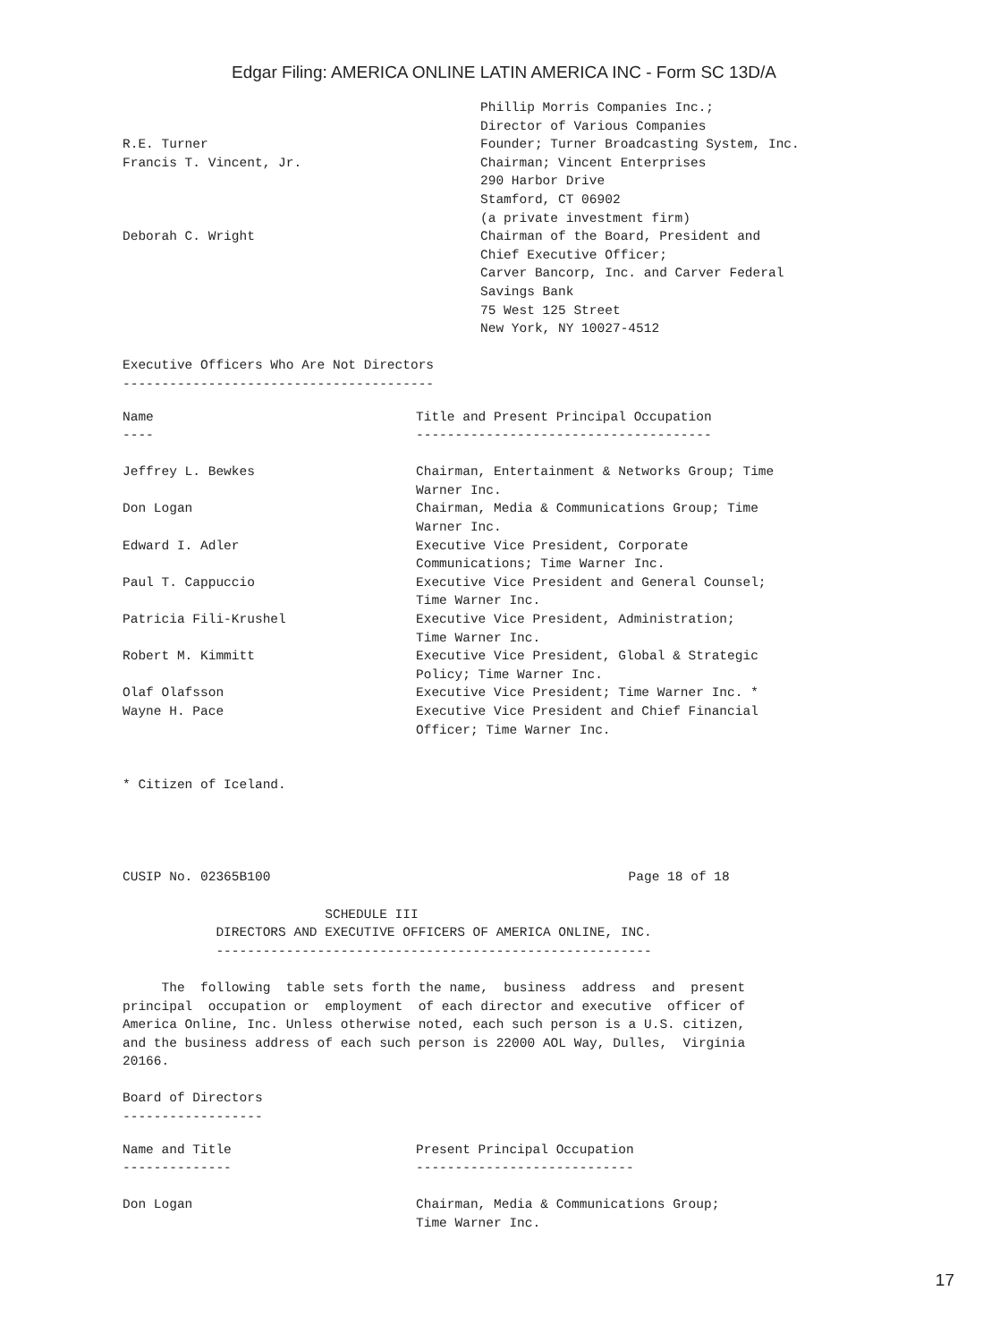Edgar Filing: AMERICA ONLINE LATIN AMERICA INC - Form SC 13D/A
| | Phillip Morris Companies Inc.; Director of Various Companies |
| R.E. Turner | Founder; Turner Broadcasting System, Inc. |
| Francis T. Vincent, Jr. | Chairman; Vincent Enterprises 290 Harbor Drive Stamford, CT 06902 (a private investment firm) |
| Deborah C. Wright | Chairman of the Board, President and Chief Executive Officer; Carver Bancorp, Inc. and Carver Federal Savings Bank 75 West 125 Street New York, NY 10027-4512 |
Executive Officers Who Are Not Directors
----------------------------------------
| Name ---- | Title and Present Principal Occupation -------------------------------------- |
| --- | --- |
| Jeffrey L. Bewkes | Chairman, Entertainment & Networks Group; Time Warner Inc. |
| Don Logan | Chairman, Media & Communications Group; Time Warner Inc. |
| Edward I. Adler | Executive Vice President, Corporate Communications; Time Warner Inc. |
| Paul T. Cappuccio | Executive Vice President and General Counsel; Time Warner Inc. |
| Patricia Fili-Krushel | Executive Vice President, Administration; Time Warner Inc. |
| Robert M. Kimmitt | Executive Vice President, Global & Strategic Policy; Time Warner Inc. |
| Olaf Olafsson | Executive Vice President; Time Warner Inc. * |
| Wayne H. Pace | Executive Vice President and Chief Financial Officer; Time Warner Inc. |
* Citizen of Iceland.




CUSIP No. 02365B100                                              Page 18 of 18

                          SCHEDULE III
            DIRECTORS AND EXECUTIVE OFFICERS OF AMERICA ONLINE, INC.
            --------------------------------------------------------

     The  following  table sets forth the name,  business  address  and  present
principal  occupation or  employment  of each director and executive  officer of
America Online, Inc. Unless otherwise noted, each such person is a U.S. citizen,
and the business address of each such person is 22000 AOL Way, Dulles,  Virginia
20166.

Board of Directors
------------------
| Name and Title -------------- | Present Principal Occupation ---------------------------- |
| --- | --- |
| Don Logan | Chairman, Media & Communications Group; Time Warner Inc. |
17